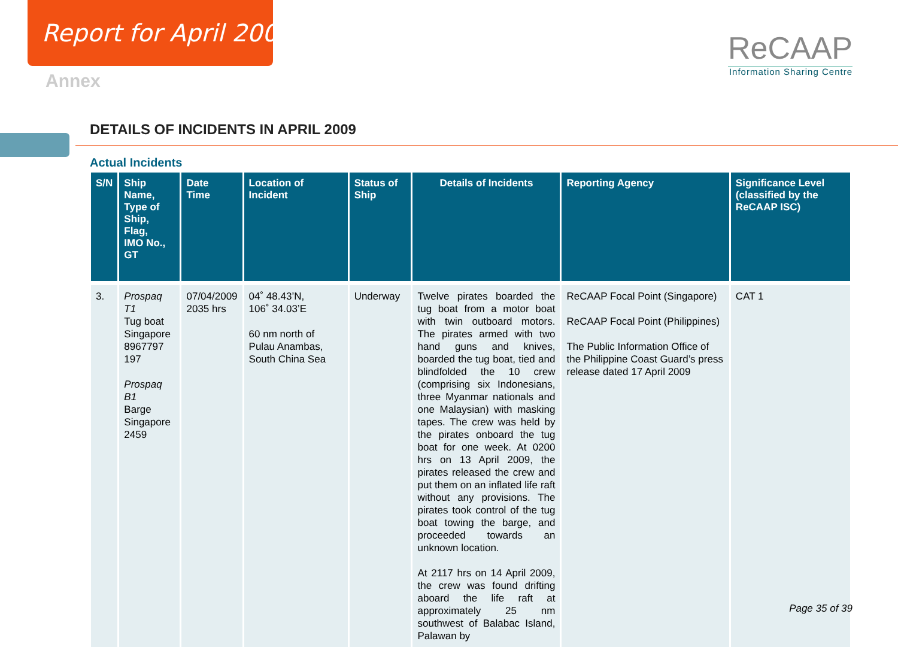Report for April 2009
ReCAAP
Information Sharing Centre
Annex
DETAILS OF INCIDENTS IN APRIL 2009
Actual Incidents
| S/N | Ship Name, Type of Ship, Flag, IMO No., GT | Date Time | Location of Incident | Status of Ship | Details of Incidents | Reporting Agency | Significance Level (classified by the ReCAAP ISC) |
| --- | --- | --- | --- | --- | --- | --- | --- |
| 3. | Prospaq T1 Tug boat Singapore 8967797 197 Prospaq B1 Barge Singapore 2459 | 07/04/2009 2035 hrs | 04˚ 48.43’N, 106˚ 34.03’E 60 nm north of Pulau Anambas, South China Sea | Underway | Twelve pirates boarded the tug boat from a motor boat with twin outboard motors. The pirates armed with two hand guns and knives, boarded the tug boat, tied and blindfolded the 10 crew (comprising six Indonesians, three Myanmar nationals and one Malaysian) with masking tapes. The crew was held by the pirates onboard the tug boat for one week. At 0200 hrs on 13 April 2009, the pirates released the crew and put them on an inflated life raft without any provisions. The pirates took control of the tug boat towing the barge, and proceeded towards an unknown location. At 2117 hrs on 14 April 2009, the crew was found drifting aboard the life raft at approximately 25 nm southwest of Balabac Island, Palawan by | ReCAAP Focal Point (Singapore) ReCAAP Focal Point (Philippines) The Public Information Office of the Philippine Coast Guard’s press release dated 17 April 2009 | CAT 1 |
Page 35 of 39